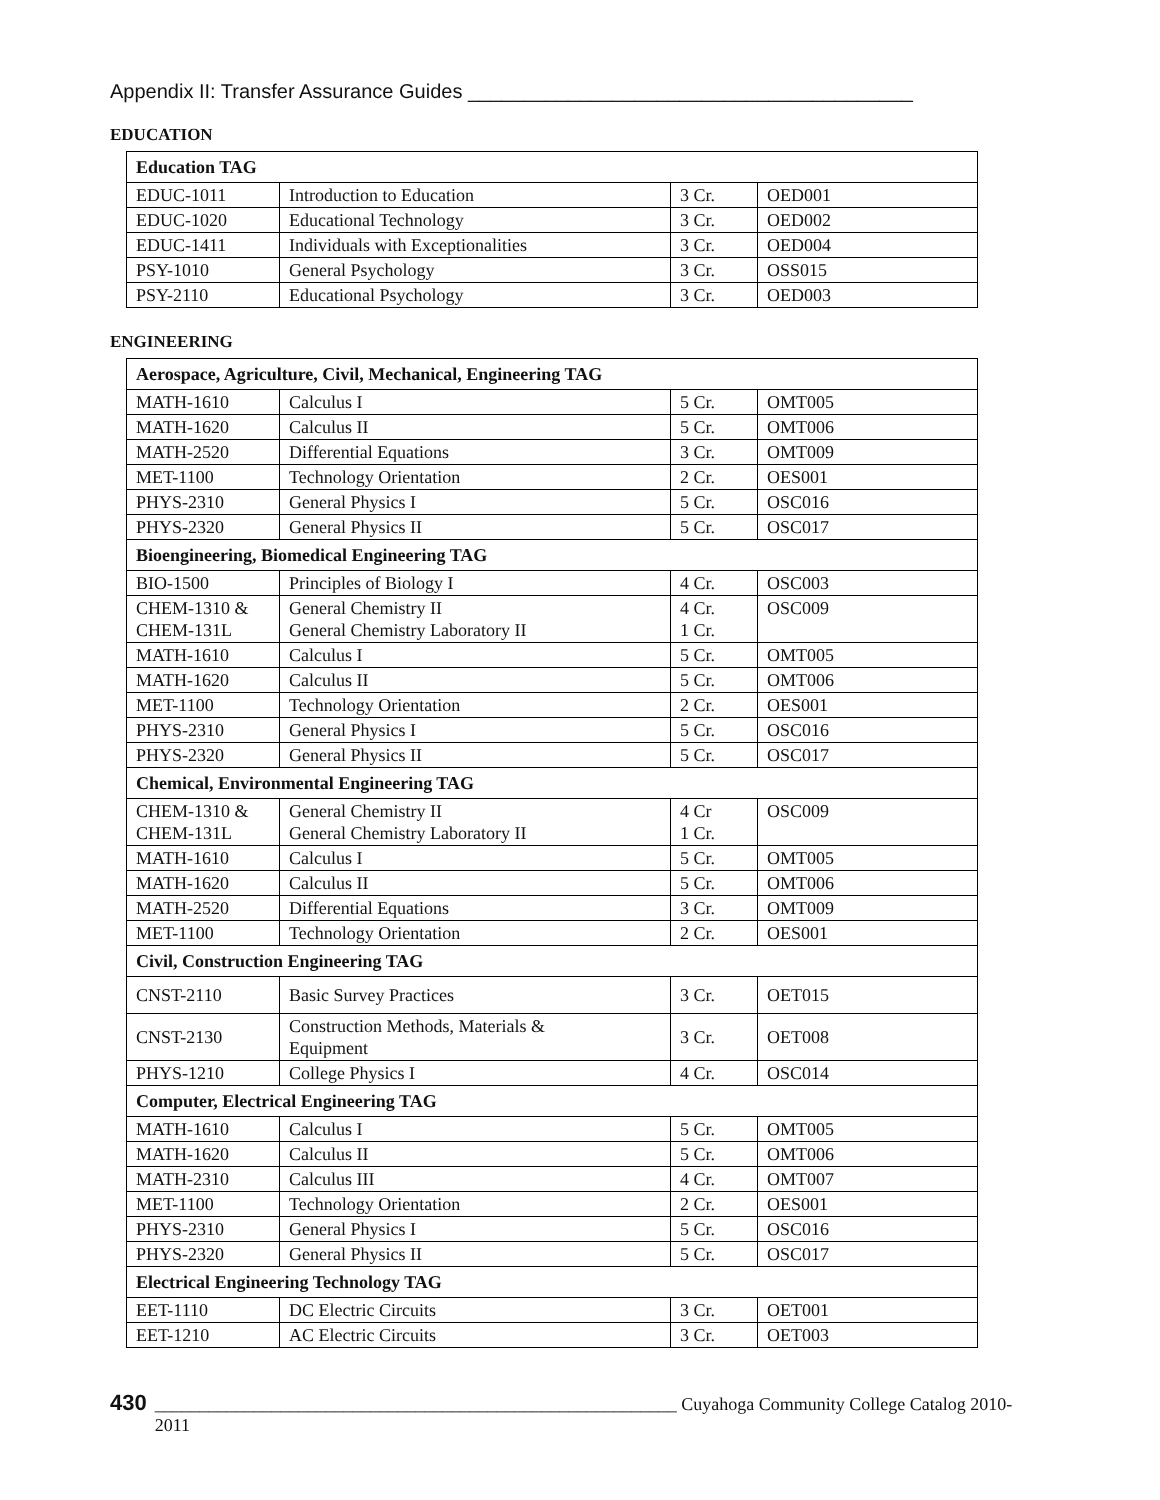Appendix II: Transfer Assurance Guides ________________________________________
EDUCATION
| Education TAG | | | |
| --- | --- | --- | --- |
| EDUC-1011 | Introduction to Education | 3 Cr. | OED001 |
| EDUC-1020 | Educational Technology | 3 Cr. | OED002 |
| EDUC-1411 | Individuals with Exceptionalities | 3 Cr. | OED004 |
| PSY-1010 | General Psychology | 3 Cr. | OSS015 |
| PSY-2110 | Educational Psychology | 3 Cr. | OED003 |
ENGINEERING
| Aerospace, Agriculture, Civil, Mechanical, Engineering TAG | | | |
| --- | --- | --- | --- |
| MATH-1610 | Calculus I | 5 Cr. | OMT005 |
| MATH-1620 | Calculus II | 5 Cr. | OMT006 |
| MATH-2520 | Differential Equations | 3 Cr. | OMT009 |
| MET-1100 | Technology Orientation | 2 Cr. | OES001 |
| PHYS-2310 | General Physics I | 5 Cr. | OSC016 |
| PHYS-2320 | General Physics II | 5 Cr. | OSC017 |
| Bioengineering, Biomedical Engineering TAG | | | |
| BIO-1500 | Principles of Biology I | 4 Cr. | OSC003 |
| CHEM-1310 & CHEM-131L | General Chemistry II General Chemistry Laboratory II | 4 Cr. 1 Cr. | OSC009 |
| MATH-1610 | Calculus I | 5 Cr. | OMT005 |
| MATH-1620 | Calculus II | 5 Cr. | OMT006 |
| MET-1100 | Technology Orientation | 2 Cr. | OES001 |
| PHYS-2310 | General Physics I | 5 Cr. | OSC016 |
| PHYS-2320 | General Physics II | 5 Cr. | OSC017 |
| Chemical, Environmental Engineering TAG | | | |
| CHEM-1310 & CHEM-131L | General Chemistry II General Chemistry Laboratory II | 4 Cr 1 Cr. | OSC009 |
| MATH-1610 | Calculus I | 5 Cr. | OMT005 |
| MATH-1620 | Calculus II | 5 Cr. | OMT006 |
| MATH-2520 | Differential Equations | 3 Cr. | OMT009 |
| MET-1100 | Technology Orientation | 2 Cr. | OES001 |
| Civil, Construction Engineering TAG | | | |
| CNST-2110 | Basic Survey Practices | 3 Cr. | OET015 |
| CNST-2130 | Construction Methods, Materials & Equipment | 3 Cr. | OET008 |
| PHYS-1210 | College Physics I | 4 Cr. | OSC014 |
| Computer, Electrical Engineering TAG | | | |
| MATH-1610 | Calculus I | 5 Cr. | OMT005 |
| MATH-1620 | Calculus II | 5 Cr. | OMT006 |
| MATH-2310 | Calculus III | 4 Cr. | OMT007 |
| MET-1100 | Technology Orientation | 2 Cr. | OES001 |
| PHYS-2310 | General Physics I | 5 Cr. | OSC016 |
| PHYS-2320 | General Physics II | 5 Cr. | OSC017 |
| Electrical Engineering Technology TAG | | | |
| EET-1110 | DC Electric Circuits | 3 Cr. | OET001 |
| EET-1210 | AC Electric Circuits | 3 Cr. | OET003 |
430 __________________________________________________________ Cuyahoga Community College Catalog 2010-2011